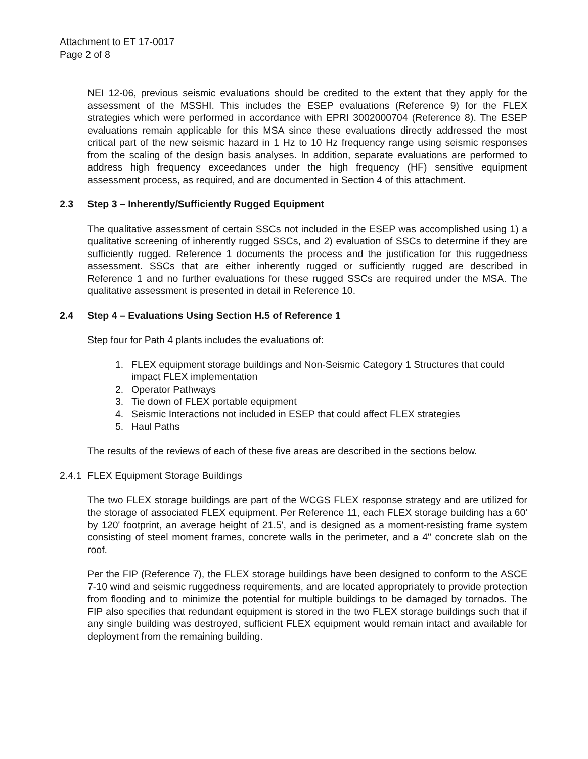Attachment to ET 17-0017
Page 2 of 8
NEI 12-06, previous seismic evaluations should be credited to the extent that they apply for the assessment of the MSSHI. This includes the ESEP evaluations (Reference 9) for the FLEX strategies which were performed in accordance with EPRI 3002000704 (Reference 8). The ESEP evaluations remain applicable for this MSA since these evaluations directly addressed the most critical part of the new seismic hazard in 1 Hz to 10 Hz frequency range using seismic responses from the scaling of the design basis analyses. In addition, separate evaluations are performed to address high frequency exceedances under the high frequency (HF) sensitive equipment assessment process, as required, and are documented in Section 4 of this attachment.
2.3 Step 3 – Inherently/Sufficiently Rugged Equipment
The qualitative assessment of certain SSCs not included in the ESEP was accomplished using 1) a qualitative screening of inherently rugged SSCs, and 2) evaluation of SSCs to determine if they are sufficiently rugged. Reference 1 documents the process and the justification for this ruggedness assessment. SSCs that are either inherently rugged or sufficiently rugged are described in Reference 1 and no further evaluations for these rugged SSCs are required under the MSA. The qualitative assessment is presented in detail in Reference 10.
2.4 Step 4 – Evaluations Using Section H.5 of Reference 1
Step four for Path 4 plants includes the evaluations of:
1. FLEX equipment storage buildings and Non-Seismic Category 1 Structures that could impact FLEX implementation
2. Operator Pathways
3. Tie down of FLEX portable equipment
4. Seismic Interactions not included in ESEP that could affect FLEX strategies
5. Haul Paths
The results of the reviews of each of these five areas are described in the sections below.
2.4.1 FLEX Equipment Storage Buildings
The two FLEX storage buildings are part of the WCGS FLEX response strategy and are utilized for the storage of associated FLEX equipment. Per Reference 11, each FLEX storage building has a 60' by 120' footprint, an average height of 21.5', and is designed as a moment-resisting frame system consisting of steel moment frames, concrete walls in the perimeter, and a 4" concrete slab on the roof.
Per the FIP (Reference 7), the FLEX storage buildings have been designed to conform to the ASCE 7-10 wind and seismic ruggedness requirements, and are located appropriately to provide protection from flooding and to minimize the potential for multiple buildings to be damaged by tornados. The FIP also specifies that redundant equipment is stored in the two FLEX storage buildings such that if any single building was destroyed, sufficient FLEX equipment would remain intact and available for deployment from the remaining building.